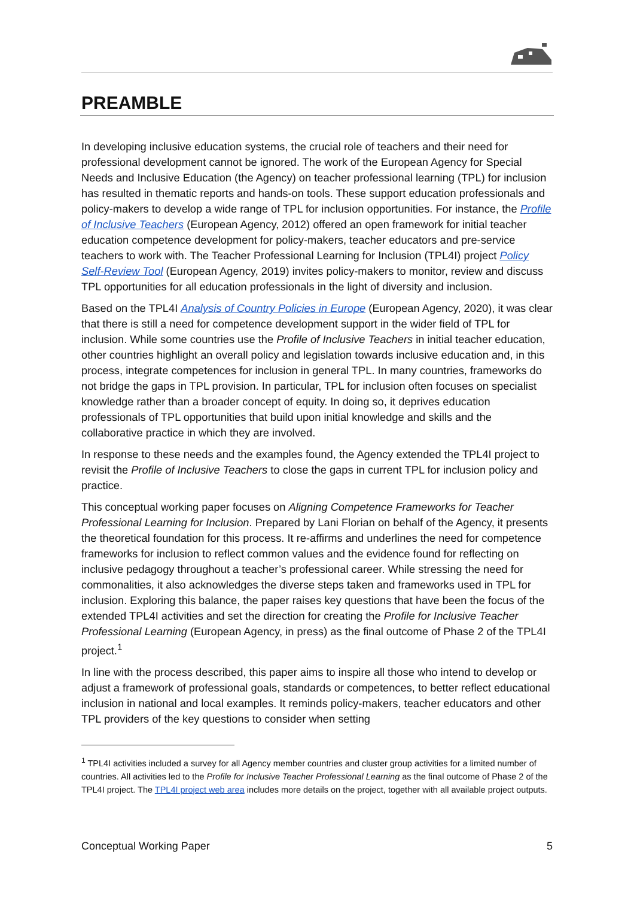PREAMBLE
In developing inclusive education systems, the crucial role of teachers and their need for professional development cannot be ignored. The work of the European Agency for Special Needs and Inclusive Education (the Agency) on teacher professional learning (TPL) for inclusion has resulted in thematic reports and hands-on tools. These support education professionals and policy-makers to develop a wide range of TPL for inclusion opportunities. For instance, the Profile of Inclusive Teachers (European Agency, 2012) offered an open framework for initial teacher education competence development for policy-makers, teacher educators and pre-service teachers to work with. The Teacher Professional Learning for Inclusion (TPL4I) project Policy Self-Review Tool (European Agency, 2019) invites policy-makers to monitor, review and discuss TPL opportunities for all education professionals in the light of diversity and inclusion.
Based on the TPL4I Analysis of Country Policies in Europe (European Agency, 2020), it was clear that there is still a need for competence development support in the wider field of TPL for inclusion. While some countries use the Profile of Inclusive Teachers in initial teacher education, other countries highlight an overall policy and legislation towards inclusive education and, in this process, integrate competences for inclusion in general TPL. In many countries, frameworks do not bridge the gaps in TPL provision. In particular, TPL for inclusion often focuses on specialist knowledge rather than a broader concept of equity. In doing so, it deprives education professionals of TPL opportunities that build upon initial knowledge and skills and the collaborative practice in which they are involved.
In response to these needs and the examples found, the Agency extended the TPL4I project to revisit the Profile of Inclusive Teachers to close the gaps in current TPL for inclusion policy and practice.
This conceptual working paper focuses on Aligning Competence Frameworks for Teacher Professional Learning for Inclusion. Prepared by Lani Florian on behalf of the Agency, it presents the theoretical foundation for this process. It re-affirms and underlines the need for competence frameworks for inclusion to reflect common values and the evidence found for reflecting on inclusive pedagogy throughout a teacher’s professional career. While stressing the need for commonalities, it also acknowledges the diverse steps taken and frameworks used in TPL for inclusion. Exploring this balance, the paper raises key questions that have been the focus of the extended TPL4I activities and set the direction for creating the Profile for Inclusive Teacher Professional Learning (European Agency, in press) as the final outcome of Phase 2 of the TPL4I project.<sup>1</sup>
In line with the process described, this paper aims to inspire all those who intend to develop or adjust a framework of professional goals, standards or competences, to better reflect educational inclusion in national and local examples. It reminds policy-makers, teacher educators and other TPL providers of the key questions to consider when setting
<sup>1</sup> TPL4I activities included a survey for all Agency member countries and cluster group activities for a limited number of countries. All activities led to the Profile for Inclusive Teacher Professional Learning as the final outcome of Phase 2 of the TPL4I project. The TPL4I project web area includes more details on the project, together with all available project outputs.
Conceptual Working Paper 5